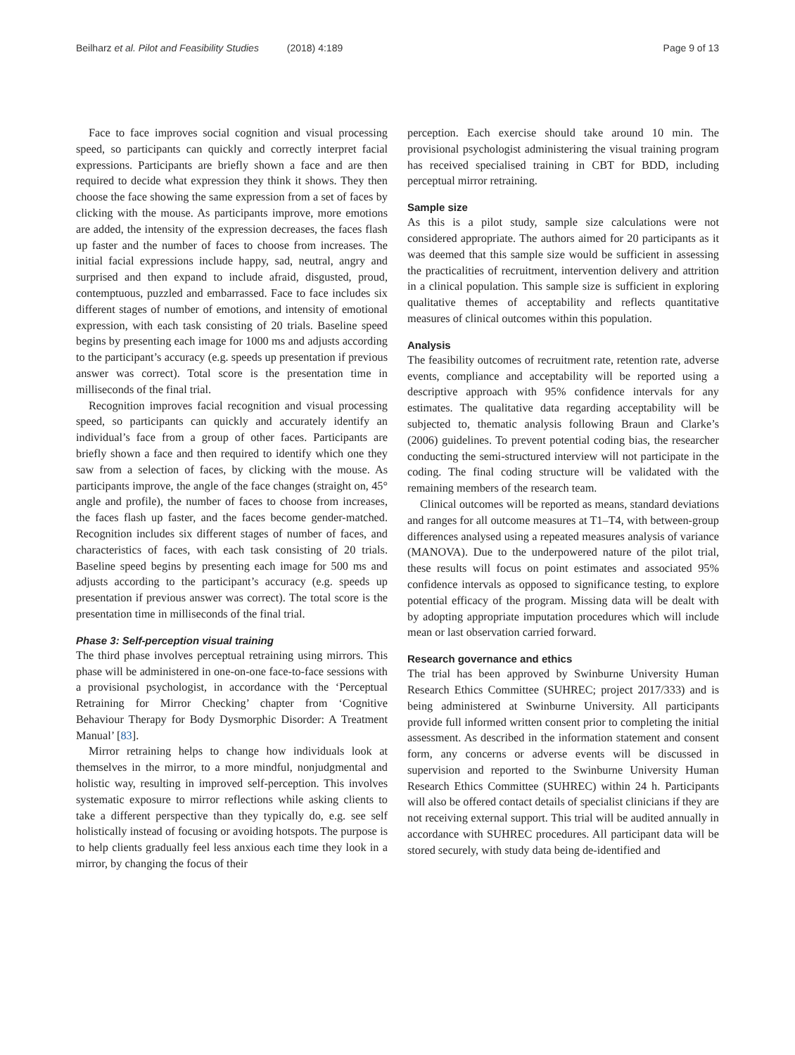Beilharz et al. Pilot and Feasibility Studies (2018) 4:189 Page 9 of 13
Face to face improves social cognition and visual processing speed, so participants can quickly and correctly interpret facial expressions. Participants are briefly shown a face and are then required to decide what expression they think it shows. They then choose the face showing the same expression from a set of faces by clicking with the mouse. As participants improve, more emotions are added, the intensity of the expression decreases, the faces flash up faster and the number of faces to choose from increases. The initial facial expressions include happy, sad, neutral, angry and surprised and then expand to include afraid, disgusted, proud, contemptuous, puzzled and embarrassed. Face to face includes six different stages of number of emotions, and intensity of emotional expression, with each task consisting of 20 trials. Baseline speed begins by presenting each image for 1000 ms and adjusts according to the participant’s accuracy (e.g. speeds up presentation if previous answer was correct). Total score is the presentation time in milliseconds of the final trial.
Recognition improves facial recognition and visual processing speed, so participants can quickly and accurately identify an individual’s face from a group of other faces. Participants are briefly shown a face and then required to identify which one they saw from a selection of faces, by clicking with the mouse. As participants improve, the angle of the face changes (straight on, 45° angle and profile), the number of faces to choose from increases, the faces flash up faster, and the faces become gender-matched. Recognition includes six different stages of number of faces, and characteristics of faces, with each task consisting of 20 trials. Baseline speed begins by presenting each image for 500 ms and adjusts according to the participant’s accuracy (e.g. speeds up presentation if previous answer was correct). The total score is the presentation time in milliseconds of the final trial.
Phase 3: Self-perception visual training
The third phase involves perceptual retraining using mirrors. This phase will be administered in one-on-one face-to-face sessions with a provisional psychologist, in accordance with the ‘Perceptual Retraining for Mirror Checking’ chapter from ‘Cognitive Behaviour Therapy for Body Dysmorphic Disorder: A Treatment Manual’ [83].
Mirror retraining helps to change how individuals look at themselves in the mirror, to a more mindful, nonjudgmental and holistic way, resulting in improved self-perception. This involves systematic exposure to mirror reflections while asking clients to take a different perspective than they typically do, e.g. see self holistically instead of focusing or avoiding hotspots. The purpose is to help clients gradually feel less anxious each time they look in a mirror, by changing the focus of their
perception. Each exercise should take around 10 min. The provisional psychologist administering the visual training program has received specialised training in CBT for BDD, including perceptual mirror retraining.
Sample size
As this is a pilot study, sample size calculations were not considered appropriate. The authors aimed for 20 participants as it was deemed that this sample size would be sufficient in assessing the practicalities of recruitment, intervention delivery and attrition in a clinical population. This sample size is sufficient in exploring qualitative themes of acceptability and reflects quantitative measures of clinical outcomes within this population.
Analysis
The feasibility outcomes of recruitment rate, retention rate, adverse events, compliance and acceptability will be reported using a descriptive approach with 95% confidence intervals for any estimates. The qualitative data regarding acceptability will be subjected to, thematic analysis following Braun and Clarke’s (2006) guidelines. To prevent potential coding bias, the researcher conducting the semi-structured interview will not participate in the coding. The final coding structure will be validated with the remaining members of the research team.
Clinical outcomes will be reported as means, standard deviations and ranges for all outcome measures at T1–T4, with between-group differences analysed using a repeated measures analysis of variance (MANOVA). Due to the underpowered nature of the pilot trial, these results will focus on point estimates and associated 95% confidence intervals as opposed to significance testing, to explore potential efficacy of the program. Missing data will be dealt with by adopting appropriate imputation procedures which will include mean or last observation carried forward.
Research governance and ethics
The trial has been approved by Swinburne University Human Research Ethics Committee (SUHREC; project 2017/333) and is being administered at Swinburne University. All participants provide full informed written consent prior to completing the initial assessment. As described in the information statement and consent form, any concerns or adverse events will be discussed in supervision and reported to the Swinburne University Human Research Ethics Committee (SUHREC) within 24 h. Participants will also be offered contact details of specialist clinicians if they are not receiving external support. This trial will be audited annually in accordance with SUHREC procedures. All participant data will be stored securely, with study data being de-identified and